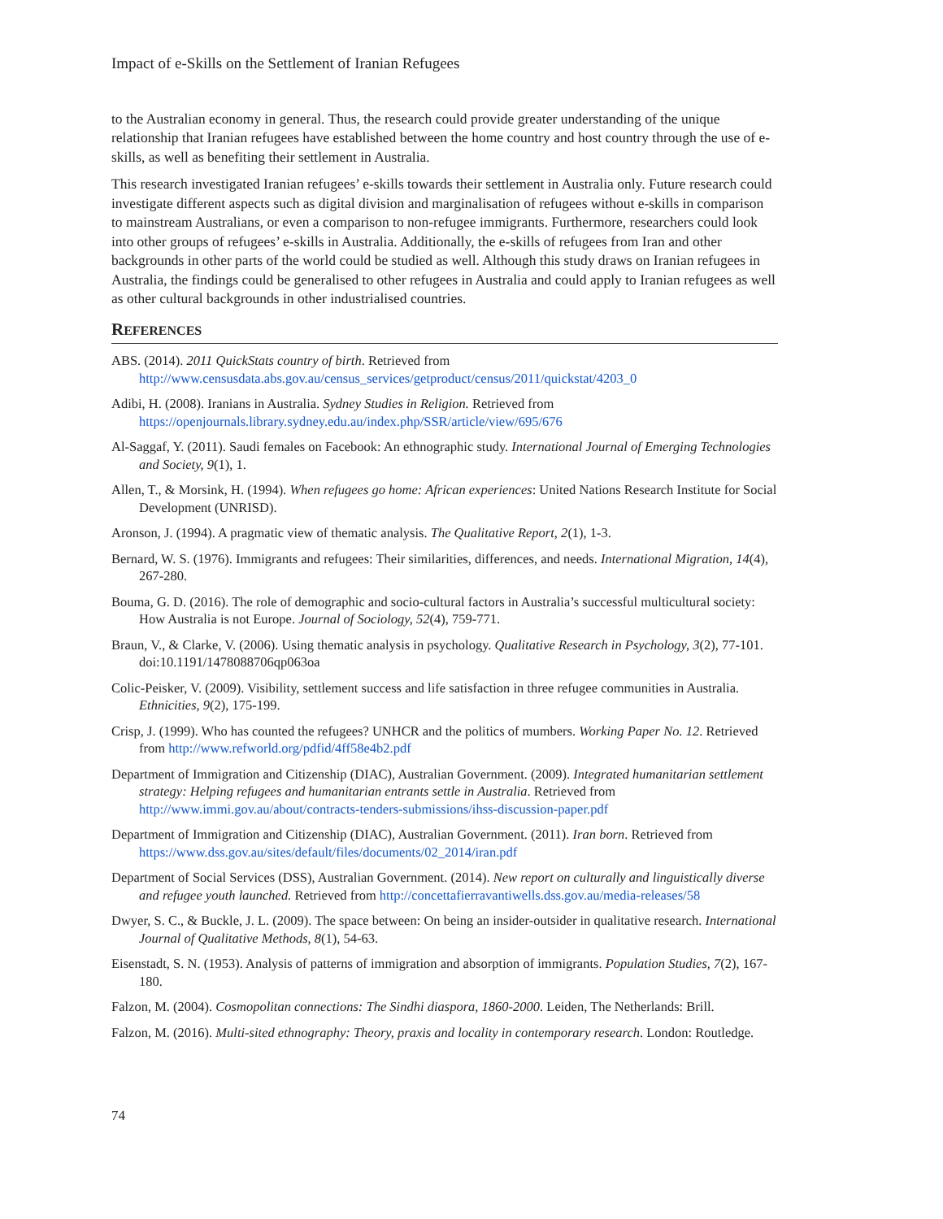Impact of e-Skills on the Settlement of Iranian Refugees
to the Australian economy in general. Thus, the research could provide greater understanding of the unique relationship that Iranian refugees have established between the home country and host country through the use of e-skills, as well as benefiting their settlement in Australia.
This research investigated Iranian refugees’ e-skills towards their settlement in Australia only. Future research could investigate different aspects such as digital division and marginalisation of refugees without e-skills in comparison to mainstream Australians, or even a comparison to non-refugee immigrants. Furthermore, researchers could look into other groups of refugees’ e-skills in Australia. Additionally, the e-skills of refugees from Iran and other backgrounds in other parts of the world could be studied as well. Although this study draws on Iranian refugees in Australia, the findings could be generalised to other refugees in Australia and could apply to Iranian refugees as well as other cultural backgrounds in other industrialised countries.
REFERENCES
ABS. (2014). 2011 QuickStats country of birth. Retrieved from http://www.censusdata.abs.gov.au/census_services/getproduct/census/2011/quickstat/4203_0
Adibi, H. (2008). Iranians in Australia. Sydney Studies in Religion. Retrieved from https://openjournals.library.sydney.edu.au/index.php/SSR/article/view/695/676
Al-Saggaf, Y. (2011). Saudi females on Facebook: An ethnographic study. International Journal of Emerging Technologies and Society, 9(1), 1.
Allen, T., & Morsink, H. (1994). When refugees go home: African experiences: United Nations Research Institute for Social Development (UNRISD).
Aronson, J. (1994). A pragmatic view of thematic analysis. The Qualitative Report, 2(1), 1-3.
Bernard, W. S. (1976). Immigrants and refugees: Their similarities, differences, and needs. International Migration, 14(4), 267-280.
Bouma, G. D. (2016). The role of demographic and socio-cultural factors in Australia’s successful multicultural society: How Australia is not Europe. Journal of Sociology, 52(4), 759-771.
Braun, V., & Clarke, V. (2006). Using thematic analysis in psychology. Qualitative Research in Psychology, 3(2), 77-101. doi:10.1191/1478088706qp063oa
Colic-Peisker, V. (2009). Visibility, settlement success and life satisfaction in three refugee communities in Australia. Ethnicities, 9(2), 175-199.
Crisp, J. (1999). Who has counted the refugees? UNHCR and the politics of mumbers. Working Paper No. 12. Retrieved from http://www.refworld.org/pdfid/4ff58e4b2.pdf
Department of Immigration and Citizenship (DIAC), Australian Government. (2009). Integrated humanitarian settlement strategy: Helping refugees and humanitarian entrants settle in Australia. Retrieved from http://www.immi.gov.au/about/contracts-tenders-submissions/ihss-discussion-paper.pdf
Department of Immigration and Citizenship (DIAC), Australian Government. (2011). Iran born. Retrieved from https://www.dss.gov.au/sites/default/files/documents/02_2014/iran.pdf
Department of Social Services (DSS), Australian Government. (2014). New report on culturally and linguistically diverse and refugee youth launched. Retrieved from http://concettafierravantiwells.dss.gov.au/media-releases/58
Dwyer, S. C., & Buckle, J. L. (2009). The space between: On being an insider-outsider in qualitative research. International Journal of Qualitative Methods, 8(1), 54-63.
Eisenstadt, S. N. (1953). Analysis of patterns of immigration and absorption of immigrants. Population Studies, 7(2), 167-180.
Falzon, M. (2004). Cosmopolitan connections: The Sindhi diaspora, 1860-2000. Leiden, The Netherlands: Brill.
Falzon, M. (2016). Multi-sited ethnography: Theory, praxis and locality in contemporary research. London: Routledge.
74